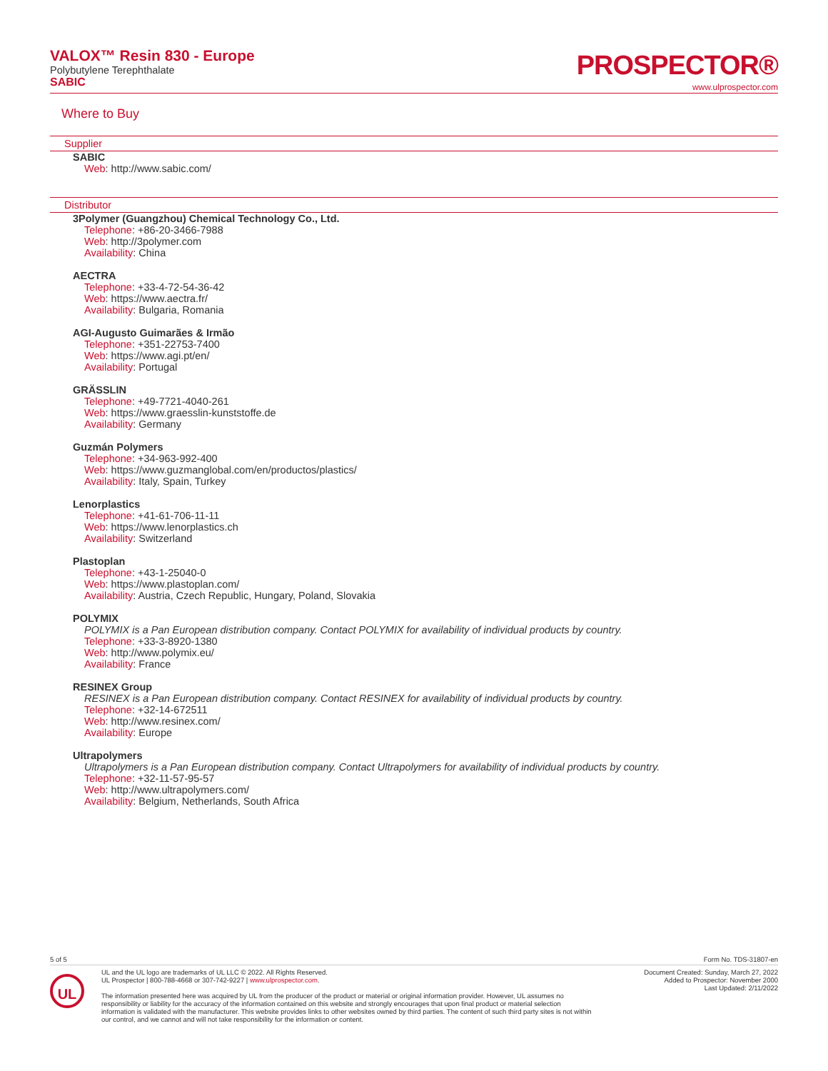VALOX™ Resin 830 - Europe
Polybutylene Terephthalate
SABIC
PROSPECTOR®
www.ulprospector.com
Where to Buy
Supplier
SABIC
Web: http://www.sabic.com/
Distributor
3Polymer (Guangzhou) Chemical Technology Co., Ltd.
Telephone: +86-20-3466-7988
Web: http://3polymer.com
Availability: China
AECTRA
Telephone: +33-4-72-54-36-42
Web: https://www.aectra.fr/
Availability: Bulgaria, Romania
AGI-Augusto Guimarães & Irmão
Telephone: +351-22753-7400
Web: https://www.agi.pt/en/
Availability: Portugal
GRÄSSLIN
Telephone: +49-7721-4040-261
Web: https://www.graesslin-kunststoffe.de
Availability: Germany
Guzmán Polymers
Telephone: +34-963-992-400
Web: https://www.guzmanglobal.com/en/productos/plastics/
Availability: Italy, Spain, Turkey
Lenorplastics
Telephone: +41-61-706-11-11
Web: https://www.lenorplastics.ch
Availability: Switzerland
Plastoplan
Telephone: +43-1-25040-0
Web: https://www.plastoplan.com/
Availability: Austria, Czech Republic, Hungary, Poland, Slovakia
POLYMIX
POLYMIX is a Pan European distribution company. Contact POLYMIX for availability of individual products by country.
Telephone: +33-3-8920-1380
Web: http://www.polymix.eu/
Availability: France
RESINEX Group
RESINEX is a Pan European distribution company. Contact RESINEX for availability of individual products by country.
Telephone: +32-14-672511
Web: http://www.resinex.com/
Availability: Europe
Ultrapolymers
Ultrapolymers is a Pan European distribution company. Contact Ultrapolymers for availability of individual products by country.
Telephone: +32-11-57-95-57
Web: http://www.ultrapolymers.com/
Availability: Belgium, Netherlands, South Africa
5 of 5 Form No. TDS-31807-en
UL
UL and the UL logo are trademarks of UL LLC © 2022. All Rights Reserved.
UL Prospector | 800-788-4668 or 307-742-9227 | www.ulprospector.com.
The information presented here was acquired by UL from the producer of the product or material or original information provider. However, UL assumes no responsibility or liability for the accuracy of the information contained on this website and strongly encourages that upon final product or material selection information is validated with the manufacturer. This website provides links to other websites owned by third parties. The content of such third party sites is not within our control, and we cannot and will not take responsibility for the information or content.
Document Created: Sunday, March 27, 2022
Added to Prospector: November 2000
Last Updated: 2/11/2022